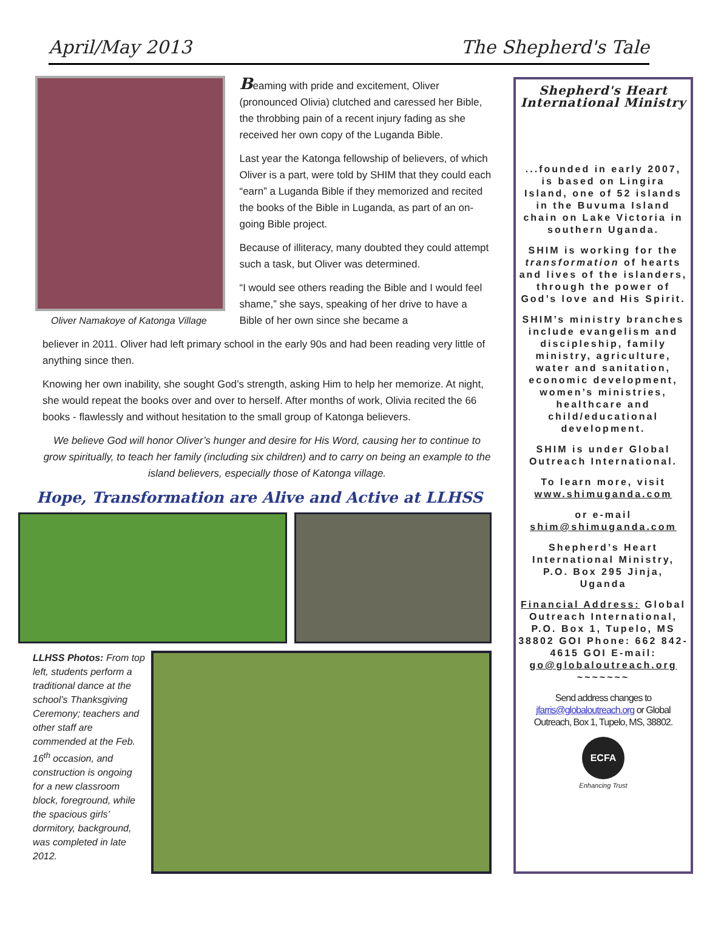April/May 2013 The Shepherd's Tale
Oliver Namakoye of Katonga Village
Beaming with pride and excitement, Oliver (pronounced Olivia) clutched and caressed her Bible, the throbbing pain of a recent injury fading as she received her own copy of the Luganda Bible.
Last year the Katonga fellowship of believers, of which Oliver is a part, were told by SHIM that they could each “earn” a Luganda Bible if they memorized and recited the books of the Bible in Luganda, as part of an on-going Bible project.
Because of illiteracy, many doubted they could attempt such a task, but Oliver was determined.
“I would see others reading the Bible and I would feel shame,” she says, speaking of her drive to have a Bible of her own since she became a
believer in 2011. Oliver had left primary school in the early 90s and had been reading very little of anything since then.
Knowing her own inability, she sought God’s strength, asking Him to help her memorize. At night, she would repeat the books over and over to herself. After months of work, Olivia recited the 66 books - flawlessly and without hesitation to the small group of Katonga believers.
We believe God will honor Oliver’s hunger and desire for His Word, causing her to continue to grow spiritually, to teach her family (including six children) and to carry on being an example to the island believers, especially those of Katonga village.
Hope, Transformation are Alive and Active at LLHSS
LLHSS Photos: From top left, students perform a traditional dance at the school’s Thanksgiving Ceremony; teachers and other staff are commended at the Feb. 16<sup>th</sup> occasion, and construction is ongoing for a new classroom block, foreground, while the spacious girls’ dormitory, background, was completed in late 2012.
Shepherd's Heart International Ministry
...founded in early 2007, is based on Lingira Island, one of 52 islands in the Buvuma Island chain on Lake Victoria in southern Uganda.
SHIM is working for the transformation of hearts and lives of the islanders, through the power of God’s love and His Spirit.
SHIM’s ministry branches include evangelism and discipleship, family ministry, agriculture, water and sanitation, economic development, women’s ministries, healthcare and child/educational development.
SHIM is under Global Outreach International.
To learn more, visit www.shimuganda.com
or e-mail shim@shimuganda.com
Shepherd’s Heart International Ministry, P.O. Box 295 Jinja, Uganda
Financial Address: Global Outreach International, P.O. Box 1, Tupelo, MS 38802 GOI Phone: 662 842-4615 GOI E-mail: go@globaloutreach.org ~~~~~~~
Send address changes to jfarris@globaloutreach.org or Global Outreach, Box 1, Tupelo, MS, 38802.
ECFA
Enhancing Trust